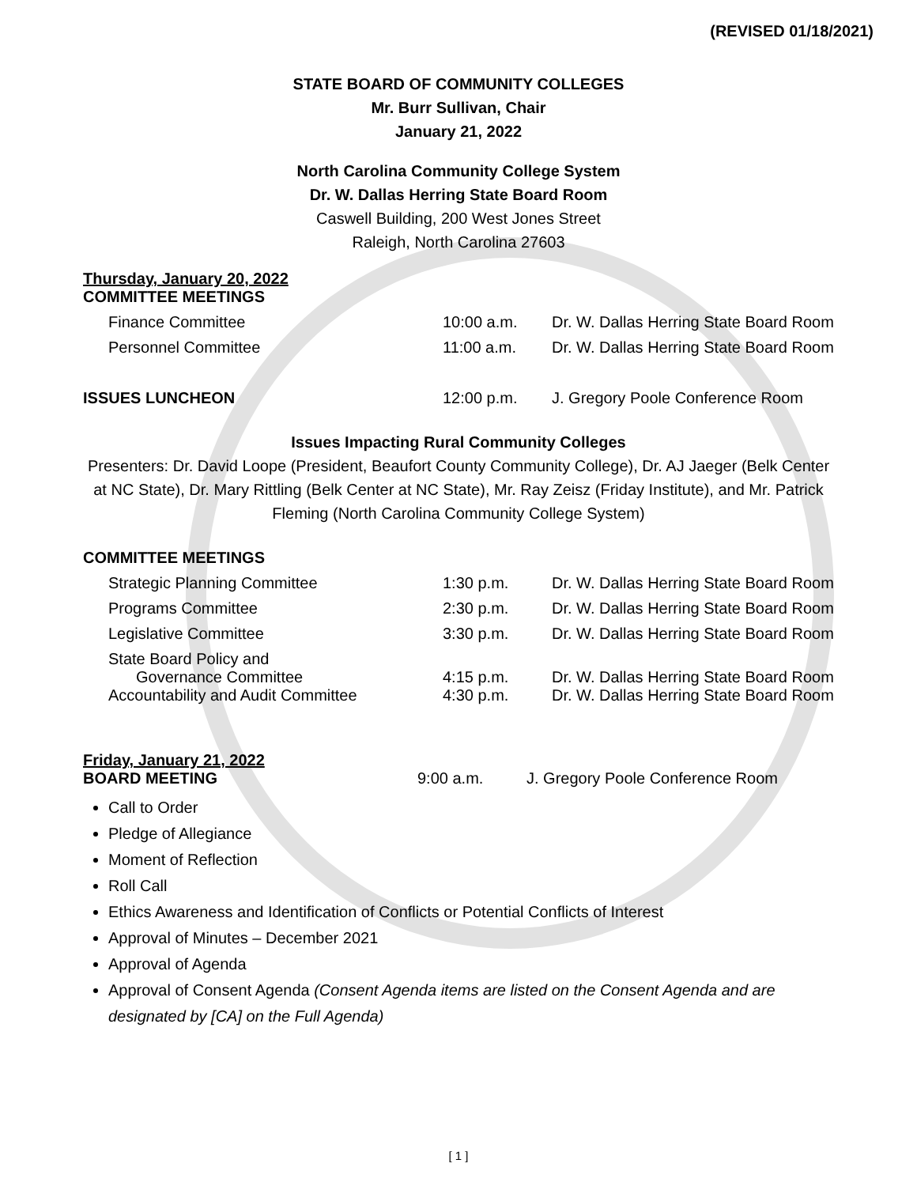(REVISED 01/18/2021)
STATE BOARD OF COMMUNITY COLLEGES
Mr. Burr Sullivan, Chair
January 21, 2022
North Carolina Community College System
Dr. W. Dallas Herring State Board Room
Caswell Building, 200 West Jones Street
Raleigh, North Carolina 27603
Thursday, January 20, 2022
| COMMITTEE MEETINGS | | |
| Finance Committee | 10:00 a.m. | Dr. W. Dallas Herring State Board Room |
| Personnel Committee | 11:00 a.m. | Dr. W. Dallas Herring State Board Room |
| ISSUES LUNCHEON | 12:00 p.m. | J. Gregory Poole Conference Room |
Issues Impacting Rural Community Colleges
Presenters: Dr. David Loope (President, Beaufort County Community College), Dr. AJ Jaeger (Belk Center at NC State), Dr. Mary Rittling (Belk Center at NC State), Mr. Ray Zeisz (Friday Institute), and Mr. Patrick Fleming (North Carolina Community College System)
| COMMITTEE MEETINGS | | |
| Strategic Planning Committee | 1:30 p.m. | Dr. W. Dallas Herring State Board Room |
| Programs Committee | 2:30 p.m. | Dr. W. Dallas Herring State Board Room |
| Legislative Committee | 3:30 p.m. | Dr. W. Dallas Herring State Board Room |
| State Board Policy and Governance Committee | 4:15 p.m. | Dr. W. Dallas Herring State Board Room |
| Accountability and Audit Committee | 4:30 p.m. | Dr. W. Dallas Herring State Board Room |
Friday, January 21, 2022
| BOARD MEETING | 9:00 a.m. | J. Gregory Poole Conference Room |
Call to Order
Pledge of Allegiance
Moment of Reflection
Roll Call
Ethics Awareness and Identification of Conflicts or Potential Conflicts of Interest
Approval of Minutes – December 2021
Approval of Agenda
Approval of Consent Agenda (Consent Agenda items are listed on the Consent Agenda and are designated by [CA] on the Full Agenda)
[ 1 ]